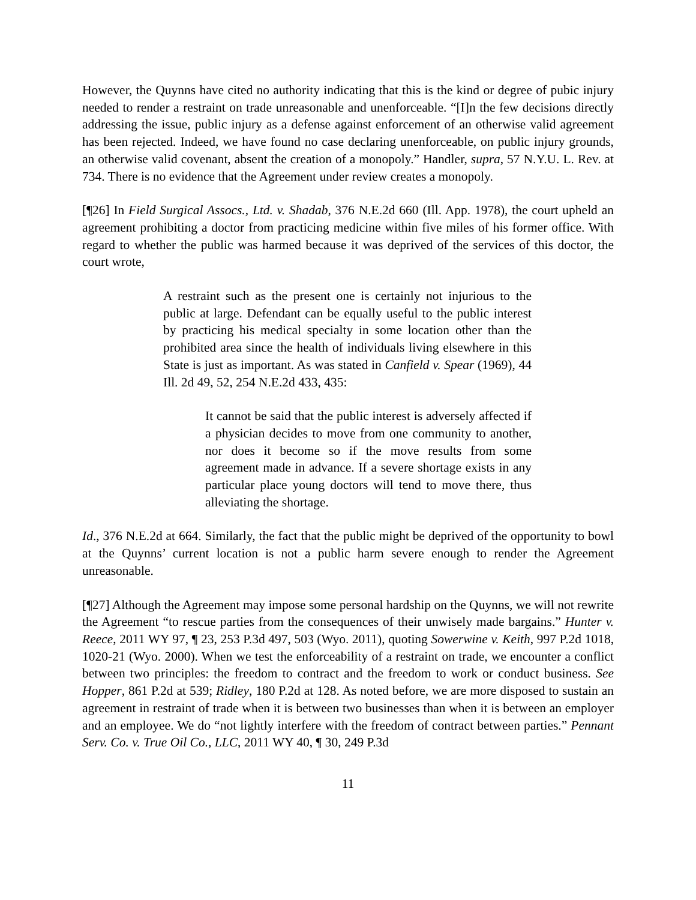However, the Quynns have cited no authority indicating that this is the kind or degree of pubic injury needed to render a restraint on trade unreasonable and unenforceable. “[I]n the few decisions directly addressing the issue, public injury as a defense against enforcement of an otherwise valid agreement has been rejected. Indeed, we have found no case declaring unenforceable, on public injury grounds, an otherwise valid covenant, absent the creation of a monopoly.” Handler, supra, 57 N.Y.U. L. Rev. at 734. There is no evidence that the Agreement under review creates a monopoly.
[¶26] In Field Surgical Assocs., Ltd. v. Shadab, 376 N.E.2d 660 (Ill. App. 1978), the court upheld an agreement prohibiting a doctor from practicing medicine within five miles of his former office. With regard to whether the public was harmed because it was deprived of the services of this doctor, the court wrote,
A restraint such as the present one is certainly not injurious to the public at large. Defendant can be equally useful to the public interest by practicing his medical specialty in some location other than the prohibited area since the health of individuals living elsewhere in this State is just as important. As was stated in Canfield v. Spear (1969), 44 Ill. 2d 49, 52, 254 N.E.2d 433, 435:
It cannot be said that the public interest is adversely affected if a physician decides to move from one community to another, nor does it become so if the move results from some agreement made in advance. If a severe shortage exists in any particular place young doctors will tend to move there, thus alleviating the shortage.
Id., 376 N.E.2d at 664. Similarly, the fact that the public might be deprived of the opportunity to bowl at the Quynns’ current location is not a public harm severe enough to render the Agreement unreasonable.
[¶27] Although the Agreement may impose some personal hardship on the Quynns, we will not rewrite the Agreement “to rescue parties from the consequences of their unwisely made bargains.” Hunter v. Reece, 2011 WY 97, ¶ 23, 253 P.3d 497, 503 (Wyo. 2011), quoting Sowerwine v. Keith, 997 P.2d 1018, 1020-21 (Wyo. 2000). When we test the enforceability of a restraint on trade, we encounter a conflict between two principles: the freedom to contract and the freedom to work or conduct business. See Hopper, 861 P.2d at 539; Ridley, 180 P.2d at 128. As noted before, we are more disposed to sustain an agreement in restraint of trade when it is between two businesses than when it is between an employer and an employee. We do “not lightly interfere with the freedom of contract between parties.” Pennant Serv. Co. v. True Oil Co., LLC, 2011 WY 40, ¶ 30, 249 P.3d
11